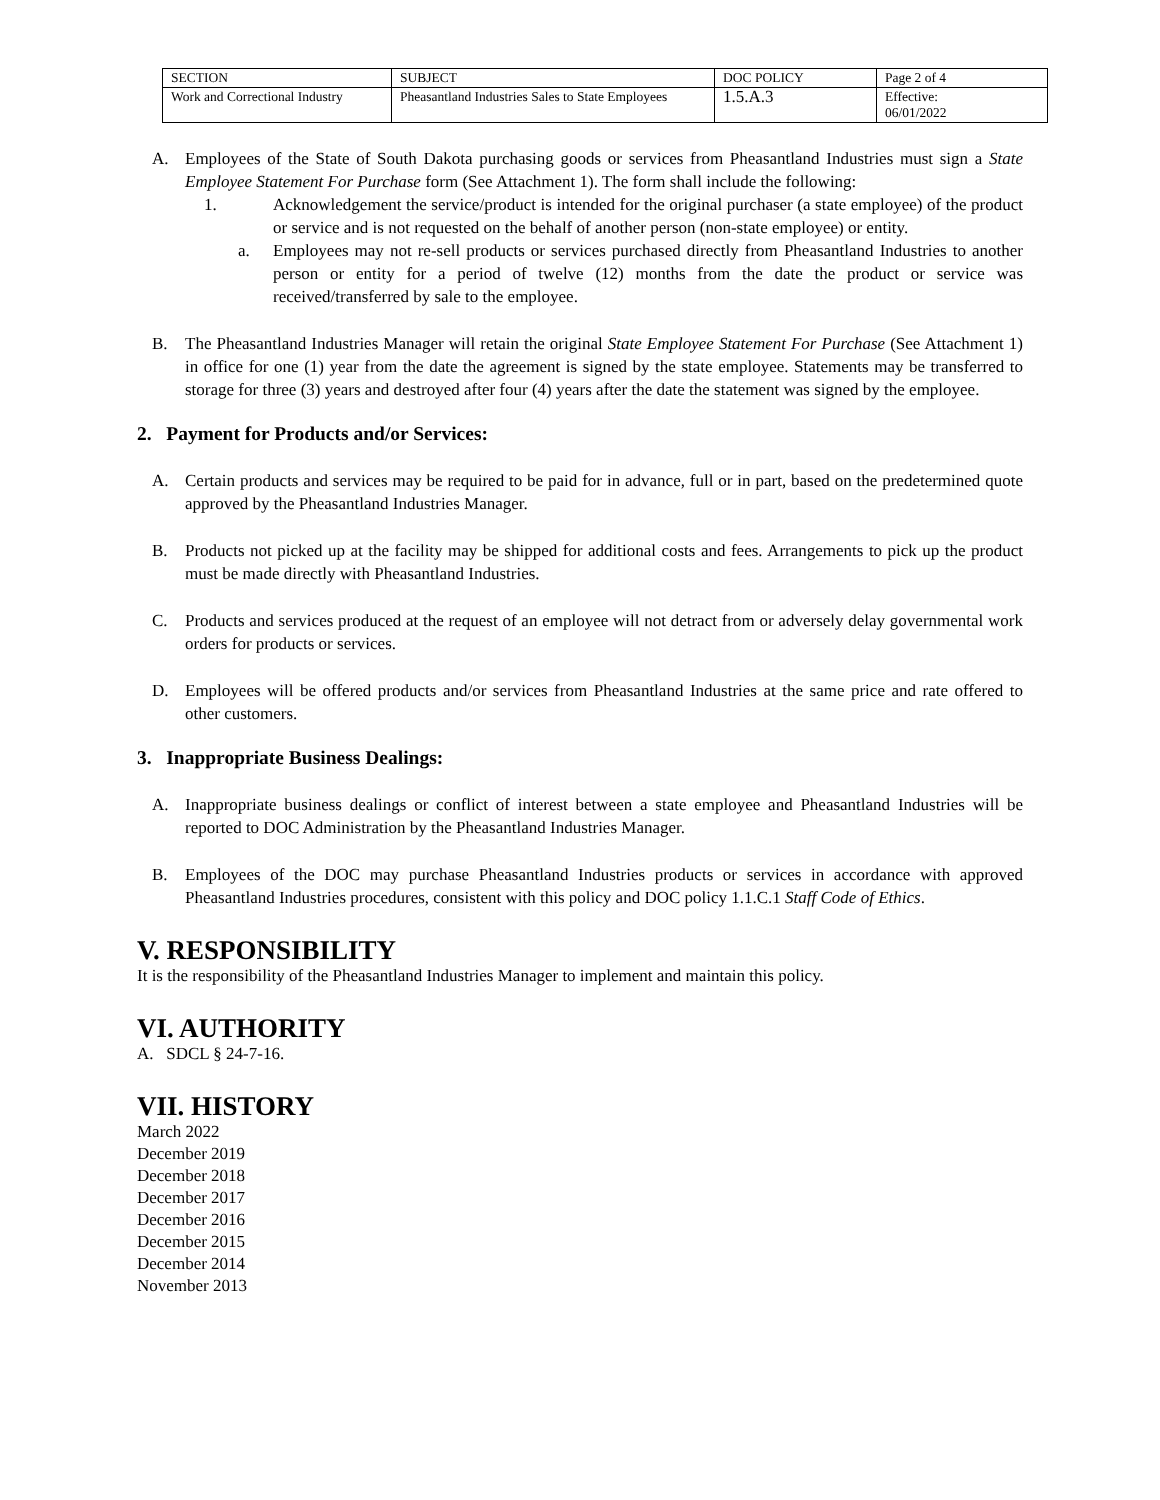| SECTION | SUBJECT | DOC POLICY | Page 2 of 4 |
| Work and Correctional Industry | Pheasantland Industries Sales to State Employees | 1.5.A.3 | Effective: 06/01/2022 |
A. Employees of the State of South Dakota purchasing goods or services from Pheasantland Industries must sign a State Employee Statement For Purchase form (See Attachment 1). The form shall include the following:
1. Acknowledgement the service/product is intended for the original purchaser (a state employee) of the product or service and is not requested on the behalf of another person (non-state employee) or entity.
a. Employees may not re-sell products or services purchased directly from Pheasantland Industries to another person or entity for a period of twelve (12) months from the date the product or service was received/transferred by sale to the employee.
B. The Pheasantland Industries Manager will retain the original State Employee Statement For Purchase (See Attachment 1) in office for one (1) year from the date the agreement is signed by the state employee. Statements may be transferred to storage for three (3) years and destroyed after four (4) years after the date the statement was signed by the employee.
2. Payment for Products and/or Services:
A. Certain products and services may be required to be paid for in advance, full or in part, based on the predetermined quote approved by the Pheasantland Industries Manager.
B. Products not picked up at the facility may be shipped for additional costs and fees. Arrangements to pick up the product must be made directly with Pheasantland Industries.
C. Products and services produced at the request of an employee will not detract from or adversely delay governmental work orders for products or services.
D. Employees will be offered products and/or services from Pheasantland Industries at the same price and rate offered to other customers.
3. Inappropriate Business Dealings:
A. Inappropriate business dealings or conflict of interest between a state employee and Pheasantland Industries will be reported to DOC Administration by the Pheasantland Industries Manager.
B. Employees of the DOC may purchase Pheasantland Industries products or services in accordance with approved Pheasantland Industries procedures, consistent with this policy and DOC policy 1.1.C.1 Staff Code of Ethics.
V. RESPONSIBILITY
It is the responsibility of the Pheasantland Industries Manager to implement and maintain this policy.
VI. AUTHORITY
A. SDCL § 24-7-16.
VII. HISTORY
March 2022
December 2019
December 2018
December 2017
December 2016
December 2015
December 2014
November 2013